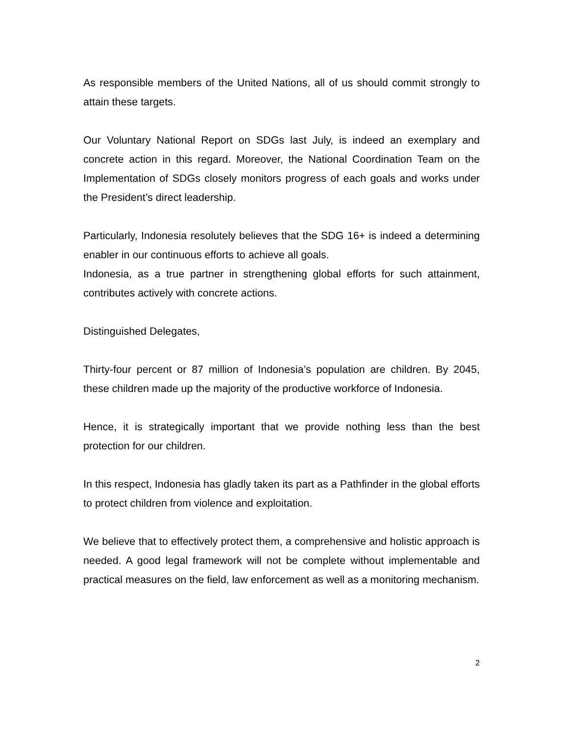As responsible members of the United Nations, all of us should commit strongly to attain these targets.
Our Voluntary National Report on SDGs last July, is indeed an exemplary and concrete action in this regard. Moreover, the National Coordination Team on the Implementation of SDGs closely monitors progress of each goals and works under the President’s direct leadership.
Particularly, Indonesia resolutely believes that the SDG 16+ is indeed a determining enabler in our continuous efforts to achieve all goals.
Indonesia, as a true partner in strengthening global efforts for such attainment, contributes actively with concrete actions.
Distinguished Delegates,
Thirty-four percent or 87 million of Indonesia’s population are children. By 2045, these children made up the majority of the productive workforce of Indonesia.
Hence, it is strategically important that we provide nothing less than the best protection for our children.
In this respect, Indonesia has gladly taken its part as a Pathfinder in the global efforts to protect children from violence and exploitation.
We believe that to effectively protect them, a comprehensive and holistic approach is needed. A good legal framework will not be complete without implementable and practical measures on the field, law enforcement as well as a monitoring mechanism.
2